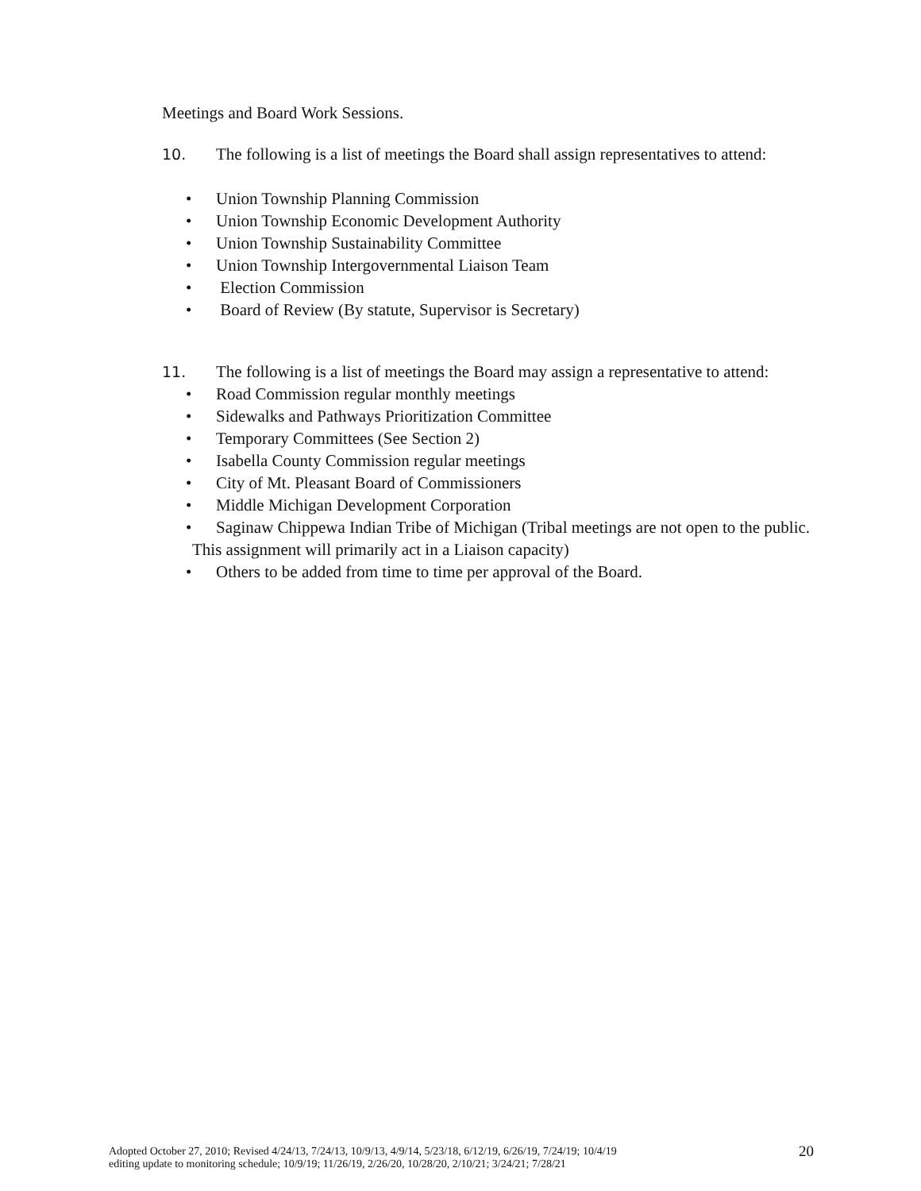Meetings and Board Work Sessions.
10. The following is a list of meetings the Board shall assign representatives to attend:
• Union Township Planning Commission
• Union Township Economic Development Authority
• Union Township Sustainability Committee
• Union Township Intergovernmental Liaison Team
• Election Commission
• Board of Review (By statute, Supervisor is Secretary)
11. The following is a list of meetings the Board may assign a representative to attend:
• Road Commission regular monthly meetings
• Sidewalks and Pathways Prioritization Committee
• Temporary Committees (See Section 2)
• Isabella County Commission regular meetings
• City of Mt. Pleasant Board of Commissioners
• Middle Michigan Development Corporation
• Saginaw Chippewa Indian Tribe of Michigan (Tribal meetings are not open to the public. This assignment will primarily act in a Liaison capacity)
• Others to be added from time to time per approval of the Board.
Adopted October 27, 2010; Revised 4/24/13, 7/24/13, 10/9/13, 4/9/14, 5/23/18, 6/12/19, 6/26/19, 7/24/19; 10/4/19
editing update to monitoring schedule; 10/9/19; 11/26/19, 2/26/20, 10/28/20, 2/10/21; 3/24/21; 7/28/21
20